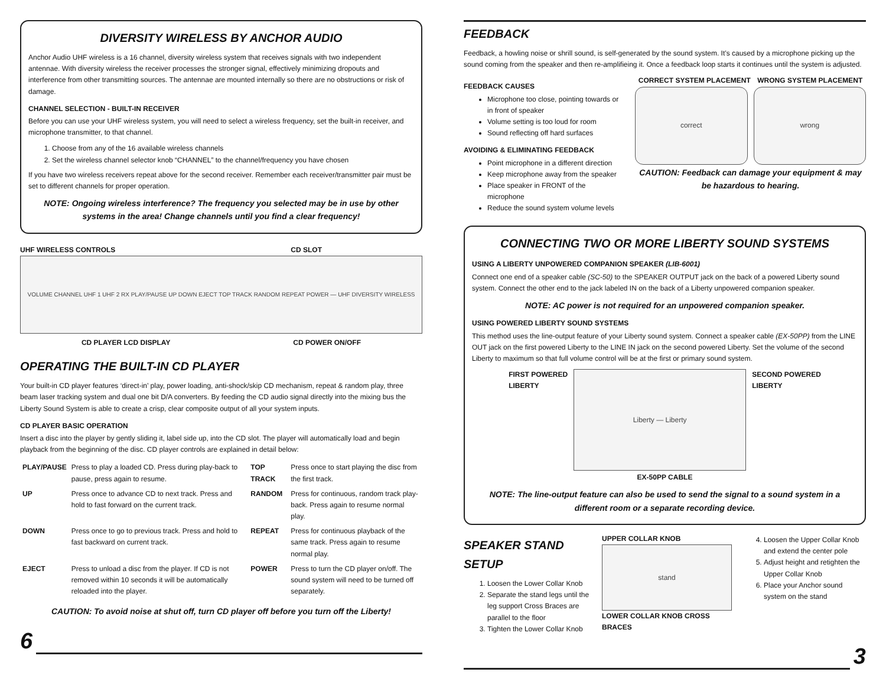DIVERSITY WIRELESS BY ANCHOR AUDIO
Anchor Audio UHF wireless is a 16 channel, diversity wireless system that receives signals with two independent antennae. With diversity wireless the receiver processes the stronger signal, effectively minimizing dropouts and interference from other transmitting sources. The antennae are mounted internally so there are no obstructions or risk of damage.
CHANNEL SELECTION - BUILT-IN RECEIVER
Before you can use your UHF wireless system, you will need to select a wireless frequency, set the built-in receiver, and microphone transmitter, to that channel.
1. Choose from any of the 16 available wireless channels
2. Set the wireless channel selector knob “CHANNEL” to the channel/frequency you have chosen
If you have two wireless receivers repeat above for the second receiver. Remember each receiver/transmitter pair must be set to different channels for proper operation.
NOTE: Ongoing wireless interference? The frequency you selected may be in use by other systems in the area! Change channels until you find a clear frequency!
UHF WIRELESS CONTROLS CD SLOT
VOLUME CHANNEL UHF 1 UHF 2 RX PLAY/PAUSE UP DOWN EJECT TOP TRACK RANDOM REPEAT POWER — UHF DIVERSITY WIRELESS
CD PLAYER LCD DISPLAY CD POWER ON/OFF
OPERATING THE BUILT-IN CD PLAYER
Your built-in CD player features ‘direct-in’ play, power loading, anti-shock/skip CD mechanism, repeat & random play, three beam laser tracking system and dual one bit D/A converters. By feeding the CD audio signal directly into the mixing bus the Liberty Sound System is able to create a crisp, clear composite output of all your system inputs.
CD PLAYER BASIC OPERATION
Insert a disc into the player by gently sliding it, label side up, into the CD slot. The player will automatically load and begin playback from the beginning of the disc. CD player controls are explained in detail below:
| PLAY/PAUSE | Press to play a loaded CD. Press during play-back to pause, press again to resume. | TOP TRACK | Press once to start playing the disc from the first track. |
| UP | Press once to advance CD to next track. Press and hold to fast forward on the current track. | RANDOM | Press for continuous, random track play-back. Press again to resume normal play. |
| DOWN | Press once to go to previous track. Press and hold to fast backward on current track. | REPEAT | Press for continuous playback of the same track. Press again to resume normal play. |
| EJECT | Press to unload a disc from the player. If CD is not removed within 10 seconds it will be automatically reloaded into the player. | POWER | Press to turn the CD player on/off. The sound system will need to be turned off separately. |
CAUTION: To avoid noise at shut off, turn CD player off before you turn off the Liberty!
6
FEEDBACK
Feedback, a howling noise or shrill sound, is self-generated by the sound system. It’s caused by a microphone picking up the sound coming from the speaker and then re-amplifieing it. Once a feedback loop starts it continues until the system is adjusted.
FEEDBACK CAUSES
Microphone too close, pointing towards or in front of speaker
Volume setting is too loud for room
Sound reflecting off hard surfaces
AVOIDING & ELIMINATING FEEDBACK
Point microphone in a different direction
Keep microphone away from the speaker
Place speaker in FRONT of the microphone
Reduce the sound system volume levels
CORRECT SYSTEM PLACEMENT WRONG SYSTEM PLACEMENT
correct wrong
CAUTION: Feedback can damage your equipment & may be hazardous to hearing.
CONNECTING TWO OR MORE LIBERTY SOUND SYSTEMS
USING A LIBERTY UNPOWERED COMPANION SPEAKER (LIB-6001)
Connect one end of a speaker cable (SC-50) to the SPEAKER OUTPUT jack on the back of a powered Liberty sound system. Connect the other end to the jack labeled IN on the back of a Liberty unpowered companion speaker.
NOTE: AC power is not required for an unpowered companion speaker.
USING POWERED LIBERTY SOUND SYSTEMS
This method uses the line-output feature of your Liberty sound system. Connect a speaker cable (EX-50PP) from the LINE OUT jack on the first powered Liberty to the LINE IN jack on the second powered Liberty. Set the volume of the second Liberty to maximum so that full volume control will be at the first or primary sound system.
FIRST POWERED
LIBERTY
Liberty — Liberty
SECOND POWERED
LIBERTY
EX-50PP CABLE
NOTE: The line-output feature can also be used to send the signal to a sound system in a different room or a separate recording device.
SPEAKER STAND SETUP
1. Loosen the Lower Collar Knob
2. Separate the stand legs until the leg support Cross Braces are parallel to the floor
3. Tighten the Lower Collar Knob
UPPER COLLAR KNOB
stand
LOWER COLLAR KNOB CROSS BRACES
4. Loosen the Upper Collar Knob and extend the center pole
5. Adjust height and retighten the Upper Collar Knob
6. Place your Anchor sound system on the stand
3